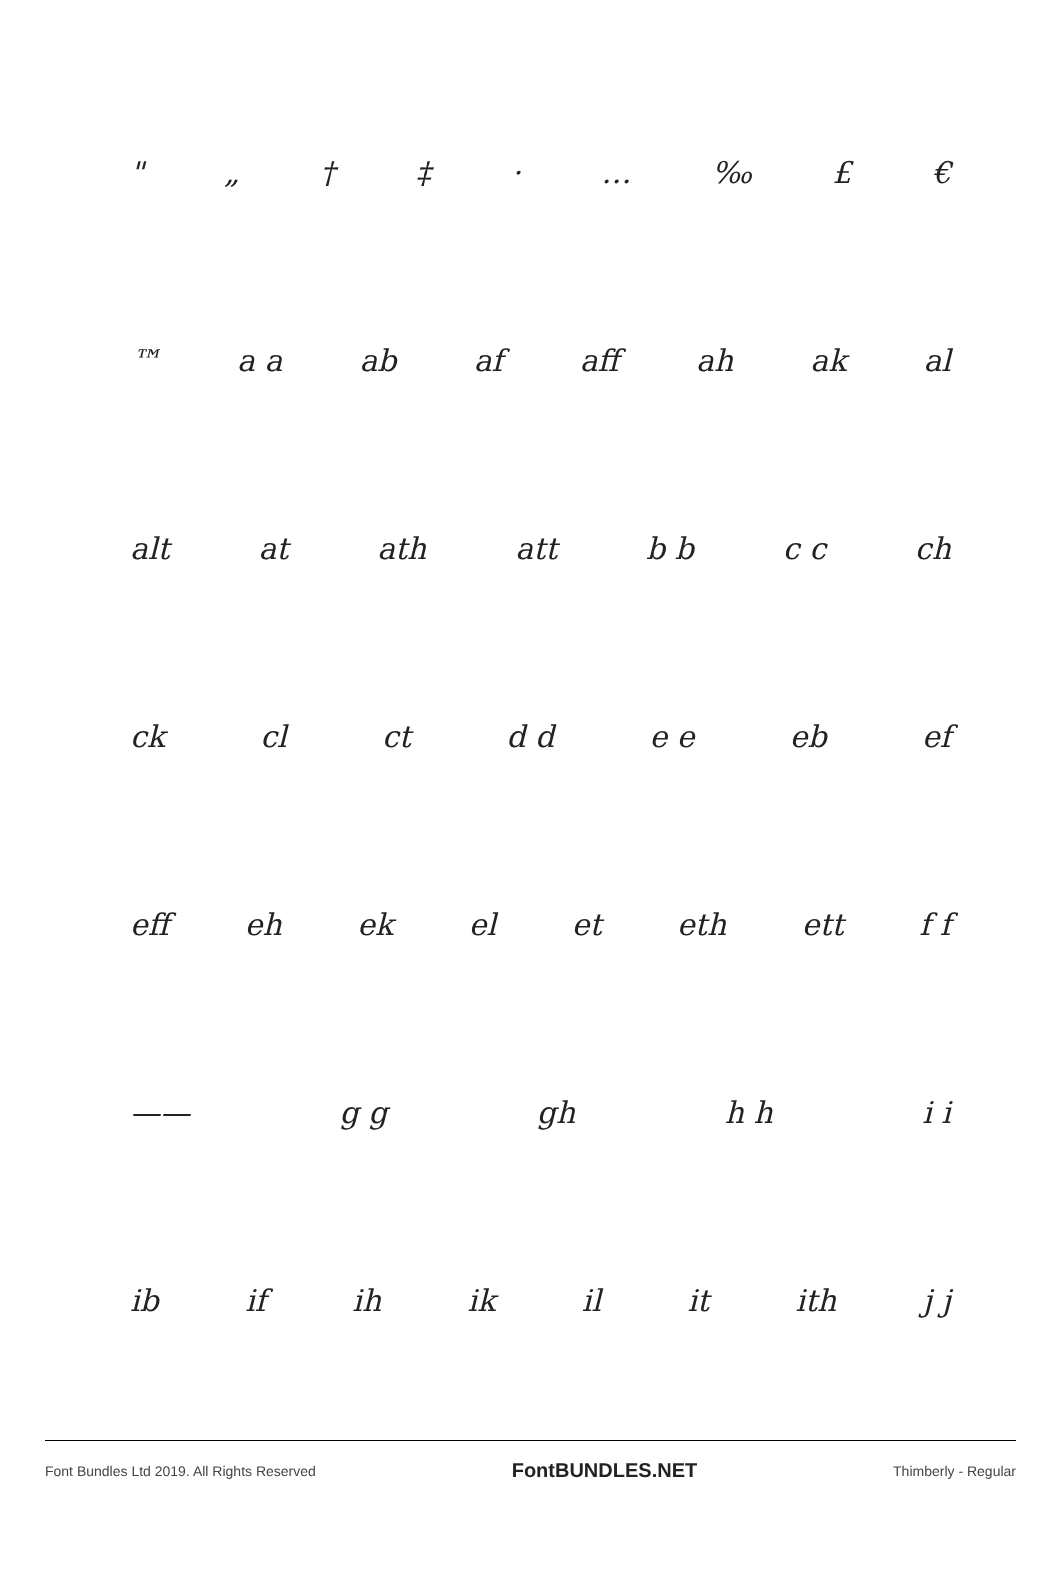" „ † ‡ · … ‰ £ €
™ a a ab af aff ah ak al
alt at ath att b b c c ch
ck cl ct d d e e eb ef
eff eh ek el et eth ett f f
—— g g gh h h i i
ib if ih ik il it ith j j
Font Bundles Ltd 2019. All Rights Reserved FontBUNDLES.NET Thimberly - Regular